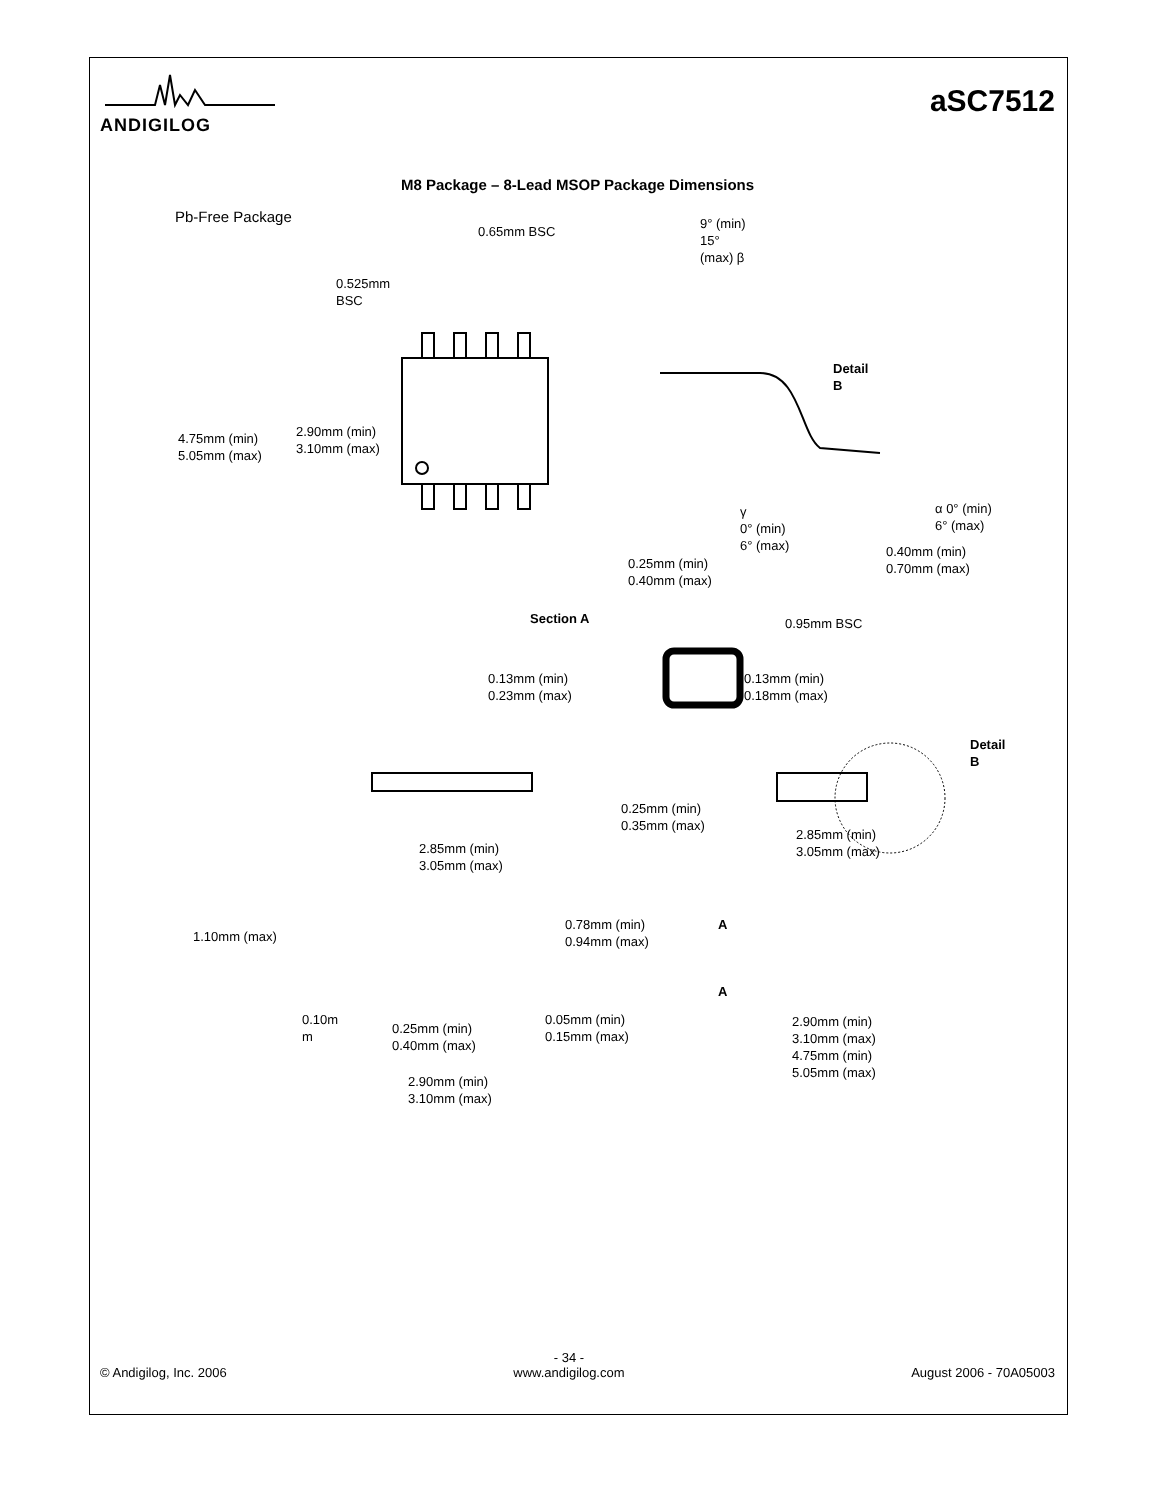ANDIGILOG
aSC7512
M8 Package – 8-Lead MSOP Package Dimensions
Pb-Free Package
0.65mm BSC
0.525mm
BSC
4.75mm (min)
5.05mm (max)
2.90mm (min)
3.10mm (max)
9° (min)
15°
(max) β
Detail
B
α 0° (min)
6° (max)
γ
0° (min)
6° (max)
0.40mm (min)
0.70mm (max)
0.25mm (min)
0.40mm (max)
Section A 0.95mm BSC
0.13mm (min)
0.23mm (max)
0.13mm (min)
0.18mm (max)
Detail
B
0.25mm (min)
0.35mm (max)
2.85mm (min)
3.05mm (max)
2.85mm (min)
3.05mm (max)
0.78mm (min)
0.94mm (max)
A
1.10mm (max)
A
0.10m
m
0.25mm (min)
0.40mm (max)
0.05mm (min)
0.15mm (max)
2.90mm (min)
3.10mm (max)
4.75mm (min)
5.05mm (max)
2.90mm (min)
3.10mm (max)
© Andigilog, Inc. 2006
- 34 -
www.andigilog.com
August 2006 - 70A05003